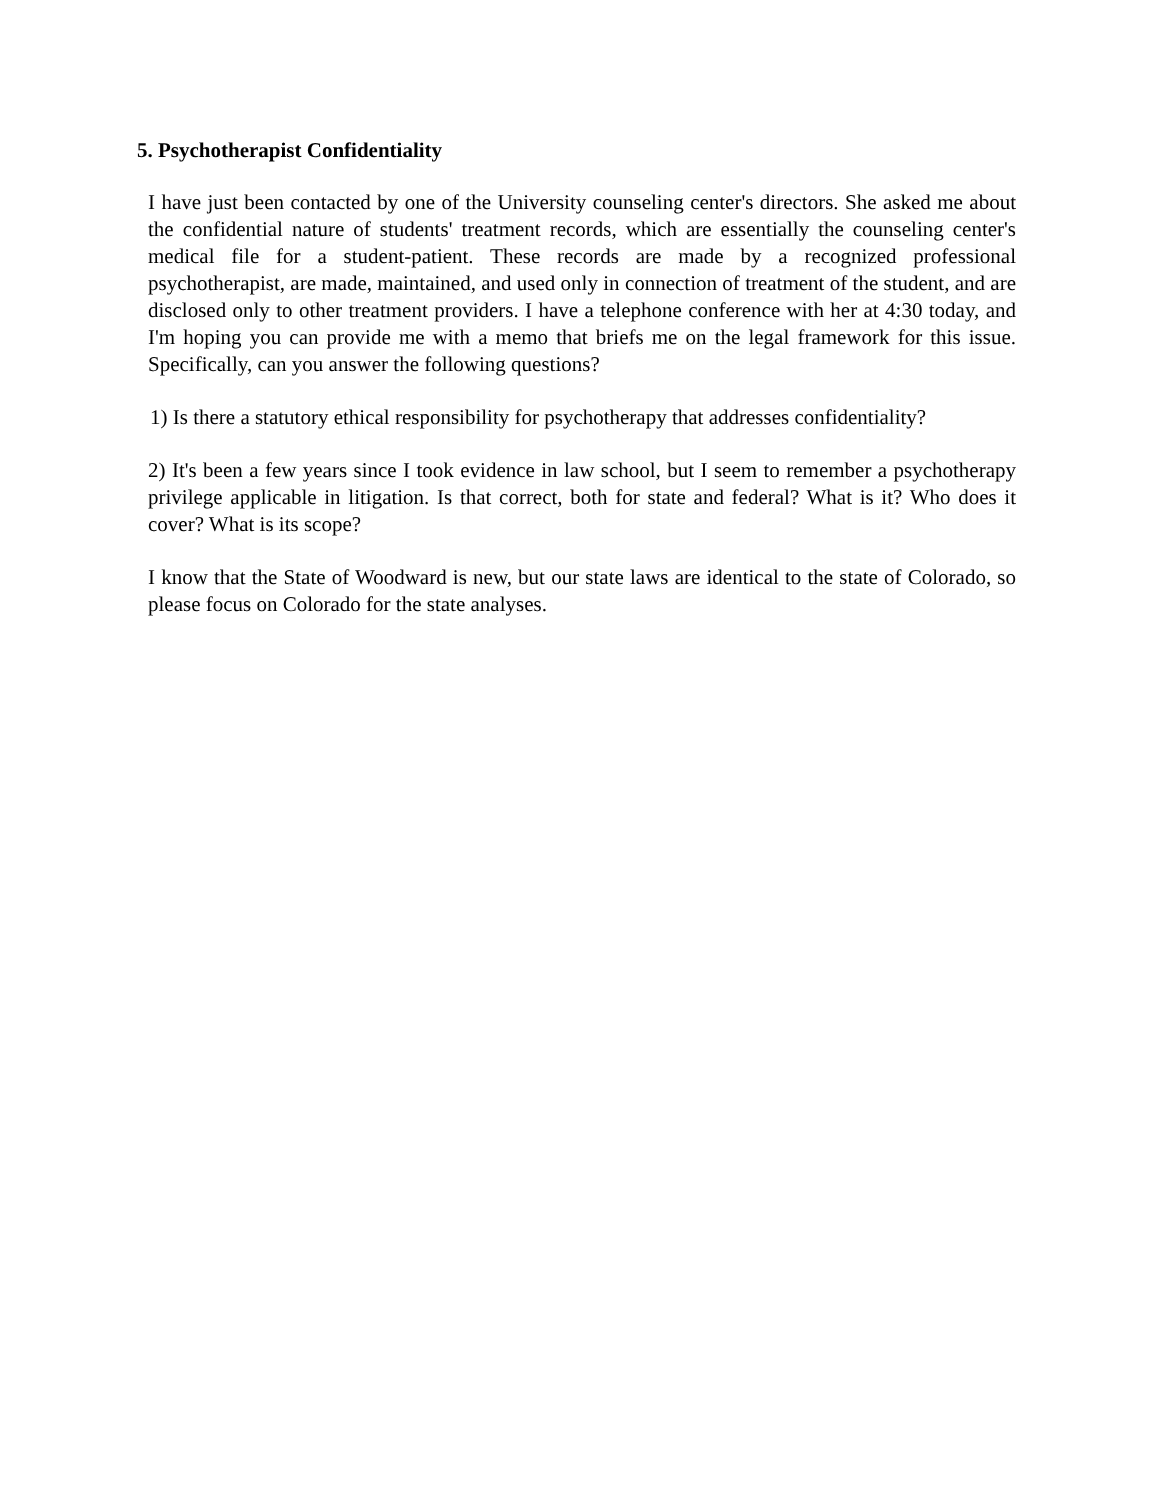5. Psychotherapist Confidentiality
I have just been contacted by one of the University counseling center's directors. She asked me about the confidential nature of students' treatment records, which are essentially the counseling center's medical file for a student-patient. These records are made by a recognized professional psychotherapist, are made, maintained, and used only in connection of treatment of the student, and are disclosed only to other treatment providers. I have a telephone conference with her at 4:30 today, and I'm hoping you can provide me with a memo that briefs me on the legal framework for this issue. Specifically, can you answer the following questions?
1) Is there a statutory ethical responsibility for psychotherapy that addresses confidentiality?
2) It's been a few years since I took evidence in law school, but I seem to remember a psychotherapy privilege applicable in litigation. Is that correct, both for state and federal? What is it? Who does it cover? What is its scope?
I know that the State of Woodward is new, but our state laws are identical to the state of Colorado, so please focus on Colorado for the state analyses.